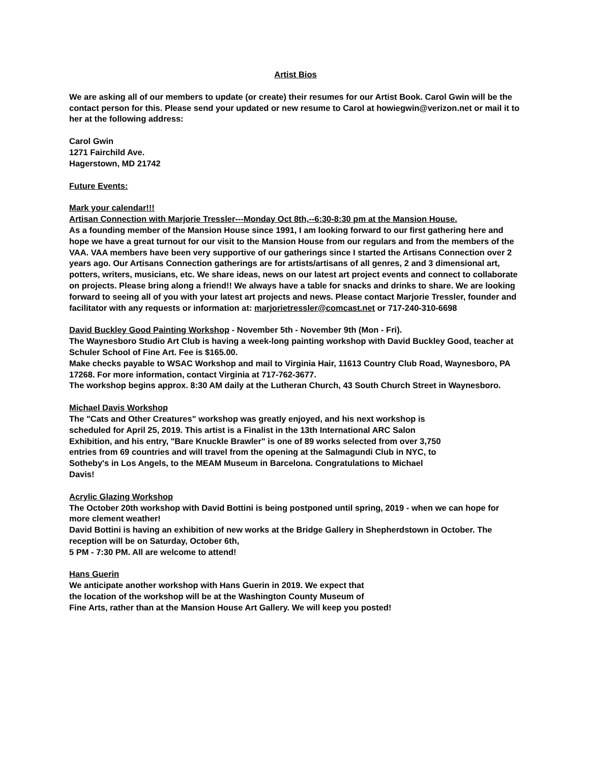Artist Bios
We are asking all of our members to update (or create) their resumes for our Artist Book. Carol Gwin will be the contact person for this. Please send your updated or new resume to Carol at howiegwin@verizon.net or mail it to her at the following address:
Carol Gwin
1271 Fairchild Ave.
Hagerstown, MD 21742
Future Events:
Mark your calendar!!!
Artisan Connection with Marjorie Tressler---Monday Oct 8th,--6:30-8:30 pm at the Mansion House.
As a founding member of the Mansion House since 1991, I am looking forward to our first gathering here and hope we have a great turnout for our visit to the Mansion House from our regulars and from the members of the VAA. VAA members have been very supportive of our gatherings since I started the Artisans Connection over 2 years ago. Our Artisans Connection gatherings are for artists/artisans of all genres, 2 and 3 dimensional art, potters, writers, musicians, etc. We share ideas, news on our latest art project events and connect to collaborate on projects. Please bring along a friend!! We always have a table for snacks and drinks to share. We are looking forward to seeing all of you with your latest art projects and news. Please contact Marjorie Tressler, founder and facilitator with any requests or information at: marjorietressler@comcast.net or 717-240-310-6698
David Buckley Good Painting Workshop - November 5th - November 9th (Mon - Fri).
The Waynesboro Studio Art Club is having a week-long painting workshop with David Buckley Good, teacher at Schuler School of Fine Art. Fee is $165.00.
Make checks payable to WSAC Workshop and mail to Virginia Hair, 11613 Country Club Road, Waynesboro, PA 17268. For more information, contact Virginia at 717-762-3677.
The workshop begins approx. 8:30 AM daily at the Lutheran Church, 43 South Church Street in Waynesboro.
Michael Davis Workshop
The "Cats and Other Creatures" workshop was greatly enjoyed, and his next workshop is scheduled for April 25, 2019. This artist is a Finalist in the 13th International ARC Salon Exhibition, and his entry, "Bare Knuckle Brawler" is one of 89 works selected from over 3,750 entries from 69 countries and will travel from the opening at the Salmagundi Club in NYC, to Sotheby's in Los Angels, to the MEAM Museum in Barcelona. Congratulations to Michael Davis!
Acrylic Glazing Workshop
The October 20th workshop with David Bottini is being postponed until spring, 2019 - when we can hope for more clement weather!
David Bottini is having an exhibition of new works at the Bridge Gallery in Shepherdstown in October. The reception will be on Saturday, October 6th,
5 PM - 7:30 PM. All are welcome to attend!
Hans Guerin
We anticipate another workshop with Hans Guerin in 2019. We expect that
the location of the workshop will be at the Washington County Museum of
Fine Arts, rather than at the Mansion House Art Gallery. We will keep you posted!